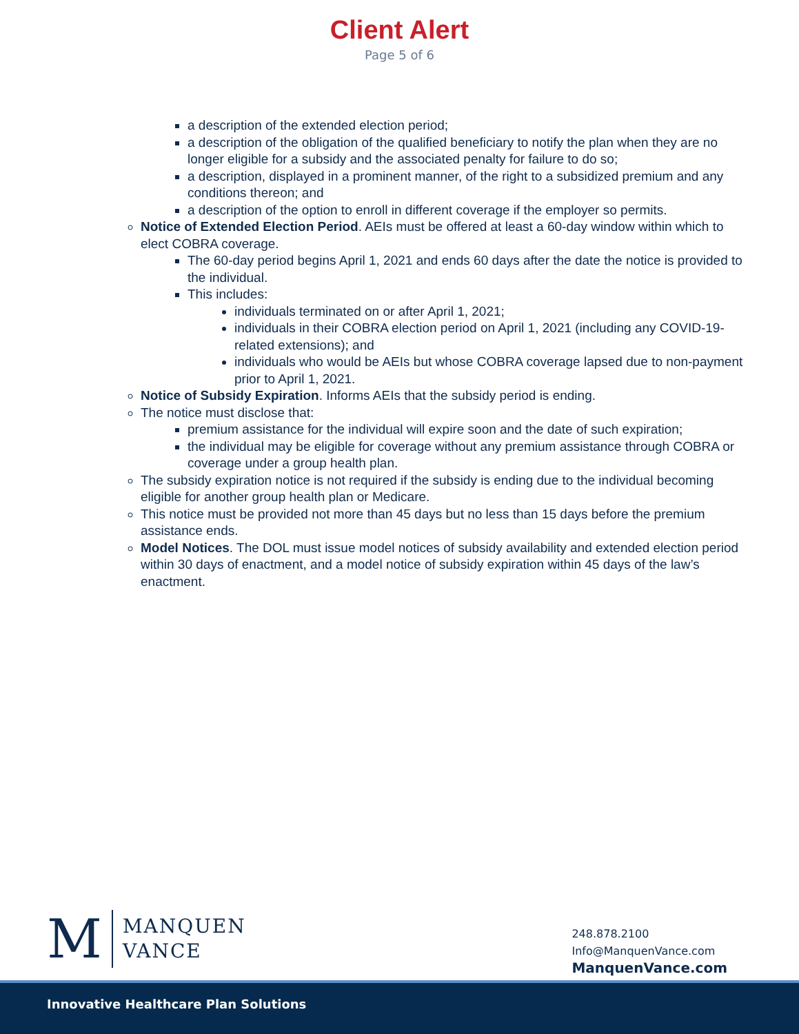Client Alert
Page 5 of 6
a description of the extended election period;
a description of the obligation of the qualified beneficiary to notify the plan when they are no longer eligible for a subsidy and the associated penalty for failure to do so;
a description, displayed in a prominent manner, of the right to a subsidized premium and any conditions thereon; and
a description of the option to enroll in different coverage if the employer so permits.
Notice of Extended Election Period. AEIs must be offered at least a 60-day window within which to elect COBRA coverage.
The 60-day period begins April 1, 2021 and ends 60 days after the date the notice is provided to the individual.
This includes:
individuals terminated on or after April 1, 2021;
individuals in their COBRA election period on April 1, 2021 (including any COVID-19-related extensions); and
individuals who would be AEIs but whose COBRA coverage lapsed due to non-payment prior to April 1, 2021.
Notice of Subsidy Expiration. Informs AEIs that the subsidy period is ending.
The notice must disclose that:
premium assistance for the individual will expire soon and the date of such expiration;
the individual may be eligible for coverage without any premium assistance through COBRA or coverage under a group health plan.
The subsidy expiration notice is not required if the subsidy is ending due to the individual becoming eligible for another group health plan or Medicare.
This notice must be provided not more than 45 days but no less than 15 days before the premium assistance ends.
Model Notices. The DOL must issue model notices of subsidy availability and extended election period within 30 days of enactment, and a model notice of subsidy expiration within 45 days of the law’s enactment.
M
MANQUEN
VANCE
248.878.2100
Info@ManquenVance.com
ManquenVance.com
Innovative Healthcare Plan Solutions